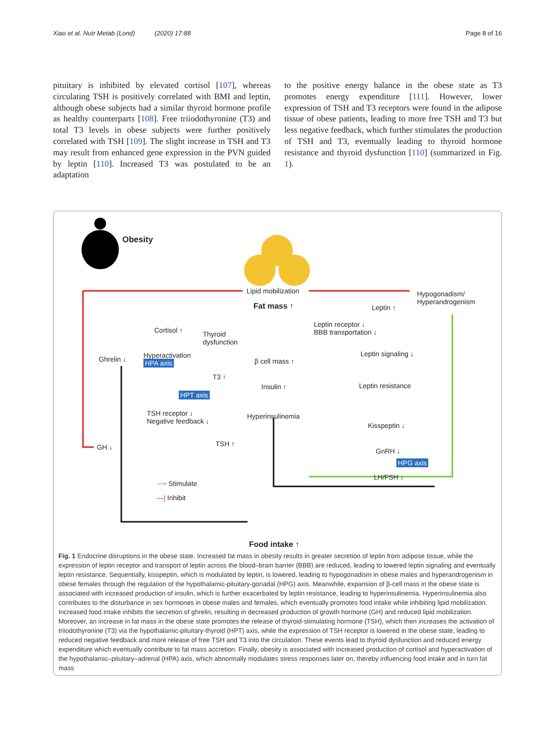Xiao et al. Nutr Metab (Lond) (2020) 17:88 Page 8 of 16
pituitary is inhibited by elevated cortisol [107], whereas circulating TSH is positively correlated with BMI and leptin, although obese subjects had a similar thyroid hormone profile as healthy counterparts [108]. Free triiodothyronine (T3) and total T3 levels in obese subjects were further positively correlated with TSH [109]. The slight increase in TSH and T3 may result from enhanced gene expression in the PVN guided by leptin [110]. Increased T3 was postulated to be an adaptation
to the positive energy balance in the obese state as T3 promotes energy expenditure [111]. However, lower expression of TSH and T3 receptors were found in the adipose tissue of obese patients, leading to more free TSH and T3 but less negative feedback, which further stimulates the production of TSH and T3, eventually leading to thyroid hormone resistance and thyroid dysfunction [110] (summarized in Fig. 1).
Obesity
Lipid mobilization Hypogonadism/
Hyperandrogenism Fat mass ↑ Leptin ↑
Cortisol ↑ Thyroid
dysfunction
Leptin receptor ↓
BBB transportation ↓
Ghrelin ↓ Hyperactivation
HPA axis
Leptin signaling ↓
β cell mass ↑
T3 ↑
Insulin ↑ Leptin resistance
HPT axis
TSH receptor ↓
Negative feedback ↓
Hyperinsulinemia
Kisspeptin ↓
TSH ↑ GH ↓ GnRH ↓
HPG axis
LH/FSH ↓
⟶ Stimulate
—| Inhibit
Food intake ↑
Fig. 1 Endocrine disruptions in the obese state. Increased fat mass in obesity results in greater secretion of leptin from adipose tissue, while the expression of leptin receptor and transport of leptin across the blood–brain barrier (BBB) are reduced, leading to lowered leptin signaling and eventually leptin resistance. Sequentially, kisspeptin, which is modulated by leptin, is lowered, leading to hypogonadism in obese males and hyperandrogenism in obese females through the regulation of the hypothalamic-pituitary-gonadal (HPG) axis. Meanwhile, expansion of β-cell mass in the obese state is associated with increased production of insulin, which is further exacerbated by leptin resistance, leading to hyperinsulinemia. Hyperinsulinemia also contributes to the disturbance in sex hormones in obese males and females, which eventually promotes food intake while inhibiting lipid mobilization. Increased food intake inhibits the secretion of ghrelin, resulting in decreased production of growth hormone (GH) and reduced lipid mobilization. Moreover, an increase in fat mass in the obese state promotes the release of thyroid-stimulating hormone (TSH), which then increases the activation of triiodothyronine (T3) via the hypothalamic-pituitary-thyroid (HPT) axis, while the expression of TSH receptor is lowered in the obese state, leading to reduced negative feedback and more release of free TSH and T3 into the circulation. These events lead to thyroid dysfunction and reduced energy expenditure which eventually contribute to fat mass accretion. Finally, obesity is associated with increased production of cortisol and hyperactivation of the hypothalamic–pituitary–adrenal (HPA) axis, which abnormally modulates stress responses later on, thereby influencing food intake and in turn fat mass